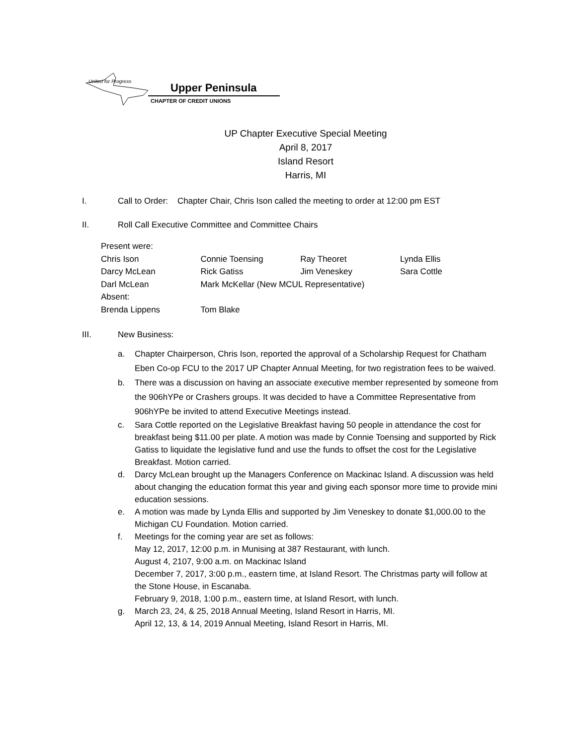United for Progress
Upper Peninsula
CHAPTER OF CREDIT UNIONS
UP Chapter Executive Special Meeting
April 8, 2017
Island Resort
Harris, MI
I. Call to Order: Chapter Chair, Chris Ison called the meeting to order at 12:00 pm EST
II. Roll Call Executive Committee and Committee Chairs
| Present were: | | | |
| Chris Ison | Connie Toensing | Ray Theoret | Lynda Ellis |
| Darcy McLean | Rick Gatiss | Jim Veneskey | Sara Cottle |
| Darl McLean | Mark McKellar (New MCUL Representative) | | |
| Absent: | | | |
| Brenda Lippens | Tom Blake | | |
III. New Business:
a. Chapter Chairperson, Chris Ison, reported the approval of a Scholarship Request for Chatham Eben Co-op FCU to the 2017 UP Chapter Annual Meeting, for two registration fees to be waived.
b. There was a discussion on having an associate executive member represented by someone from the 906hYPe or Crashers groups. It was decided to have a Committee Representative from 906hYPe be invited to attend Executive Meetings instead.
c. Sara Cottle reported on the Legislative Breakfast having 50 people in attendance the cost for breakfast being $11.00 per plate. A motion was made by Connie Toensing and supported by Rick Gatiss to liquidate the legislative fund and use the funds to offset the cost for the Legislative Breakfast. Motion carried.
d. Darcy McLean brought up the Managers Conference on Mackinac Island. A discussion was held about changing the education format this year and giving each sponsor more time to provide mini education sessions.
e. A motion was made by Lynda Ellis and supported by Jim Veneskey to donate $1,000.00 to the Michigan CU Foundation. Motion carried.
f. Meetings for the coming year are set as follows:
May 12, 2017, 12:00 p.m. in Munising at 387 Restaurant, with lunch.
August 4, 2107, 9:00 a.m. on Mackinac Island
December 7, 2017, 3:00 p.m., eastern time, at Island Resort. The Christmas party will follow at the Stone House, in Escanaba.
February 9, 2018, 1:00 p.m., eastern time, at Island Resort, with lunch.
g. March 23, 24, & 25, 2018 Annual Meeting, Island Resort in Harris, MI.
April 12, 13, & 14, 2019 Annual Meeting, Island Resort in Harris, MI.